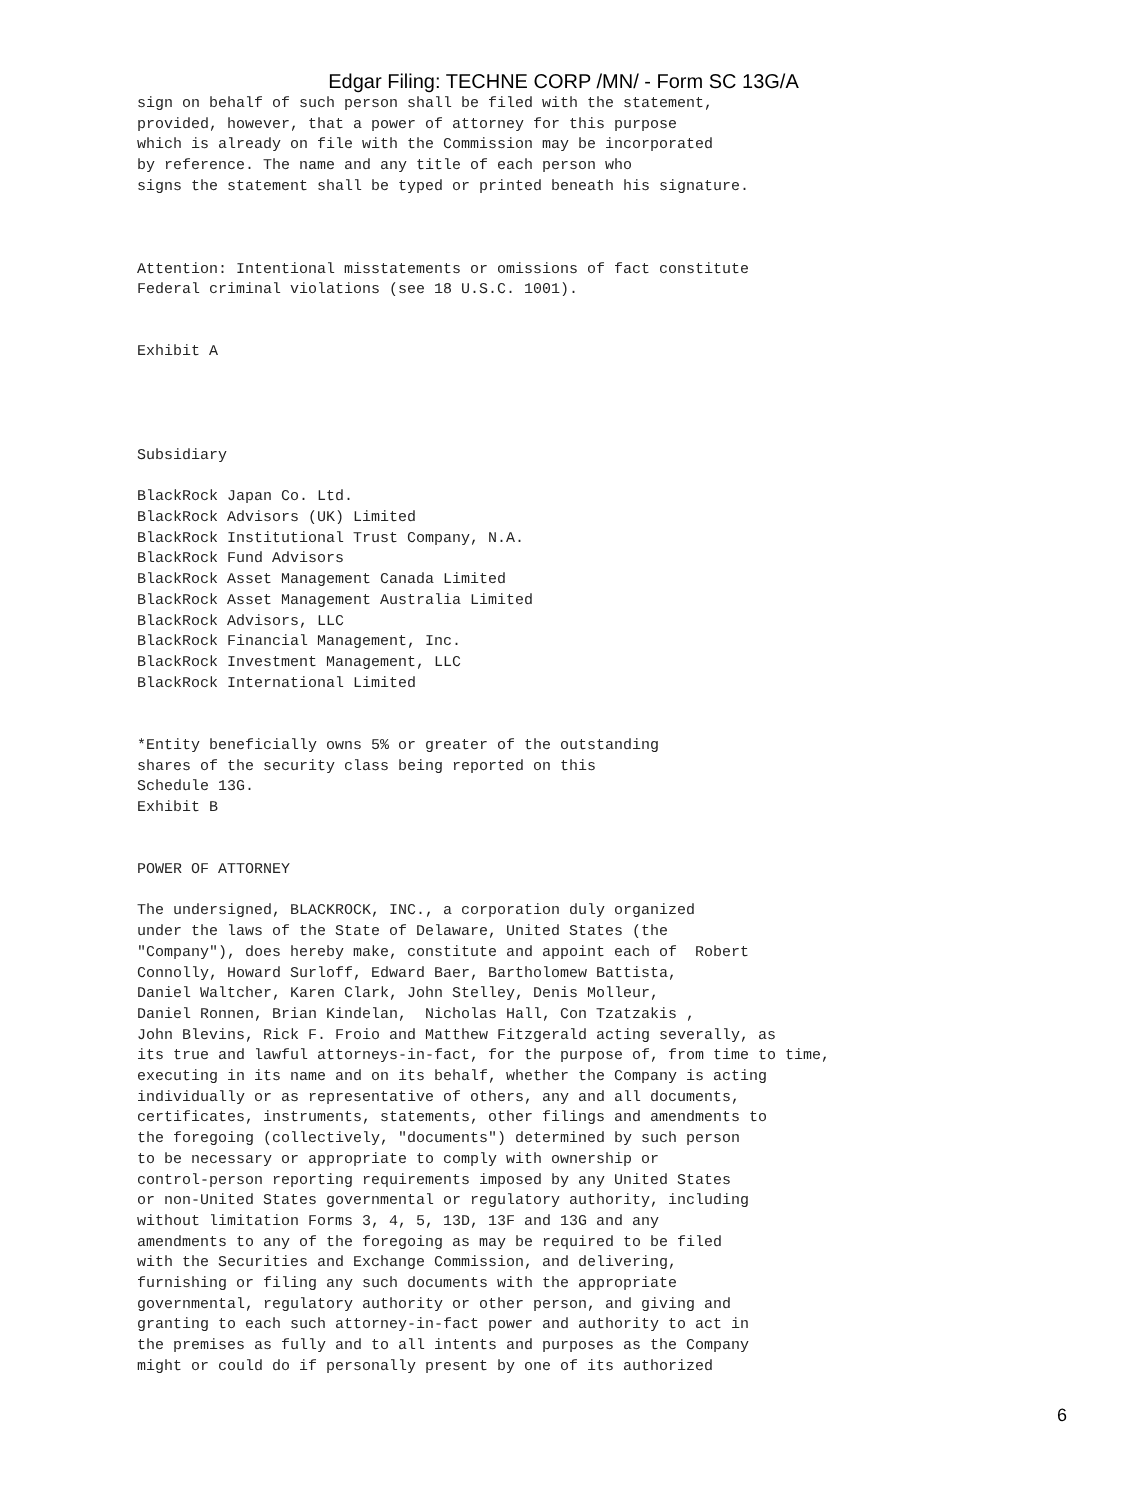Edgar Filing: TECHNE CORP /MN/ - Form SC 13G/A
sign on behalf of such person shall be filed with the statement,
provided, however, that a power of attorney for this purpose
which is already on file with the Commission may be incorporated
by reference. The name and any title of each person who
signs the statement shall be typed or printed beneath his signature.



Attention: Intentional misstatements or omissions of fact constitute
Federal criminal violations (see 18 U.S.C. 1001).


Exhibit A




Subsidiary

BlackRock Japan Co. Ltd.
BlackRock Advisors (UK) Limited
BlackRock Institutional Trust Company, N.A.
BlackRock Fund Advisors
BlackRock Asset Management Canada Limited
BlackRock Asset Management Australia Limited
BlackRock Advisors, LLC
BlackRock Financial Management, Inc.
BlackRock Investment Management, LLC
BlackRock International Limited


*Entity beneficially owns 5% or greater of the outstanding
shares of the security class being reported on this
Schedule 13G.
Exhibit B


POWER OF ATTORNEY

The undersigned, BLACKROCK, INC., a corporation duly organized
under the laws of the State of Delaware, United States (the
"Company"), does hereby make, constitute and appoint each of  Robert
Connolly, Howard Surloff, Edward Baer, Bartholomew Battista,
Daniel Waltcher, Karen Clark, John Stelley, Denis Molleur,
Daniel Ronnen, Brian Kindelan,  Nicholas Hall, Con Tzatzakis ,
John Blevins, Rick F. Froio and Matthew Fitzgerald acting severally, as
its true and lawful attorneys-in-fact, for the purpose of, from time to time,
executing in its name and on its behalf, whether the Company is acting
individually or as representative of others, any and all documents,
certificates, instruments, statements, other filings and amendments to
the foregoing (collectively, "documents") determined by such person
to be necessary or appropriate to comply with ownership or
control-person reporting requirements imposed by any United States
or non-United States governmental or regulatory authority, including
without limitation Forms 3, 4, 5, 13D, 13F and 13G and any
amendments to any of the foregoing as may be required to be filed
with the Securities and Exchange Commission, and delivering,
furnishing or filing any such documents with the appropriate
governmental, regulatory authority or other person, and giving and
granting to each such attorney-in-fact power and authority to act in
the premises as fully and to all intents and purposes as the Company
might or could do if personally present by one of its authorized
6